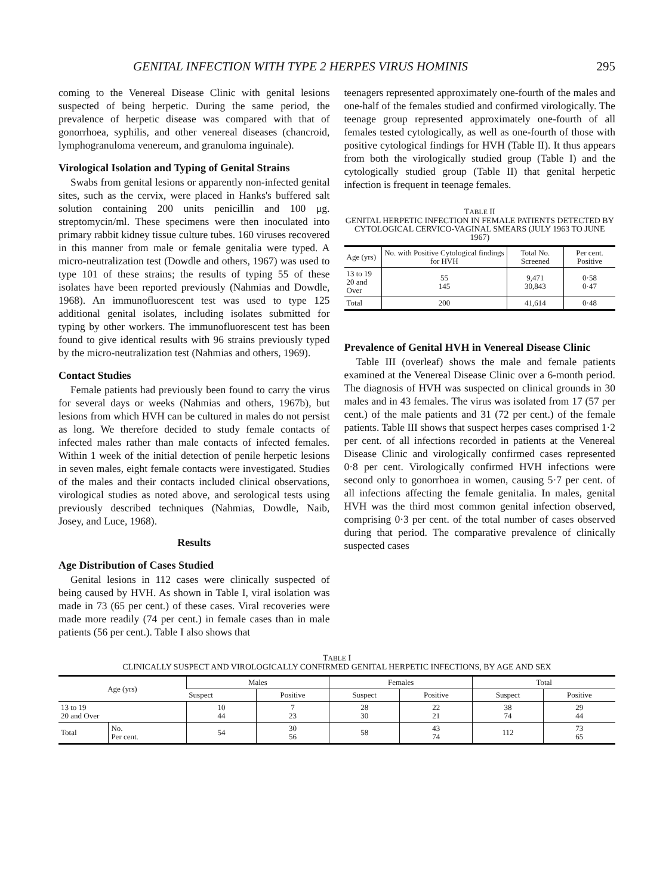GENITAL INFECTION WITH TYPE 2 HERPES VIRUS HOMINIS 295
coming to the Venereal Disease Clinic with genital lesions suspected of being herpetic. During the same period, the prevalence of herpetic disease was compared with that of gonorrhoea, syphilis, and other venereal diseases (chancroid, lymphogranuloma venereum, and granuloma inguinale).
Virological Isolation and Typing of Genital Strains
Swabs from genital lesions or apparently non-infected genital sites, such as the cervix, were placed in Hanks's buffered salt solution containing 200 units penicillin and 100 μg. streptomycin/ml. These specimens were then inoculated into primary rabbit kidney tissue culture tubes. 160 viruses recovered in this manner from male or female genitalia were typed. A micro-neutralization test (Dowdle and others, 1967) was used to type 101 of these strains; the results of typing 55 of these isolates have been reported previously (Nahmias and Dowdle, 1968). An immunofluorescent test was used to type 125 additional genital isolates, including isolates submitted for typing by other workers. The immunofluorescent test has been found to give identical results with 96 strains previously typed by the micro-neutralization test (Nahmias and others, 1969).
Contact Studies
Female patients had previously been found to carry the virus for several days or weeks (Nahmias and others, 1967b), but lesions from which HVH can be cultured in males do not persist as long. We therefore decided to study female contacts of infected males rather than male contacts of infected females. Within 1 week of the initial detection of penile herpetic lesions in seven males, eight female contacts were investigated. Studies of the males and their contacts included clinical observations, virological studies as noted above, and serological tests using previously described techniques (Nahmias, Dowdle, Naib, Josey, and Luce, 1968).
Results
Age Distribution of Cases Studied
Genital lesions in 112 cases were clinically suspected of being caused by HVH. As shown in Table I, viral isolation was made in 73 (65 per cent.) of these cases. Viral recoveries were made more readily (74 per cent.) in female cases than in male patients (56 per cent.). Table I also shows that
teenagers represented approximately one-fourth of the males and one-half of the females studied and confirmed virologically. The teenage group represented approximately one-fourth of all females tested cytologically, as well as one-fourth of those with positive cytological findings for HVH (Table II). It thus appears from both the virologically studied group (Table I) and the cytologically studied group (Table II) that genital herpetic infection is frequent in teenage females.
TABLE II
GENITAL HERPETIC INFECTION IN FEMALE PATIENTS DETECTED BY CYTOLOGICAL CERVICO-VAGINAL SMEARS (JULY 1963 TO JUNE 1967)
| Age (yrs) | No. with Positive Cytological findings for HVH | Total No. Screened | Per cent. Positive |
| --- | --- | --- | --- |
| 13 to 19 20 and Over | 55 145 | 9,471 30,843 | 0·58 0·47 |
| Total | 200 | 41,614 | 0·48 |
Prevalence of Genital HVH in Venereal Disease Clinic
Table III (overleaf) shows the male and female patients examined at the Venereal Disease Clinic over a 6-month period. The diagnosis of HVH was suspected on clinical grounds in 30 males and in 43 females. The virus was isolated from 17 (57 per cent.) of the male patients and 31 (72 per cent.) of the female patients. Table III shows that suspect herpes cases comprised 1·2 per cent. of all infections recorded in patients at the Venereal Disease Clinic and virologically confirmed cases represented 0·8 per cent. Virologically confirmed HVH infections were second only to gonorrhoea in women, causing 5·7 per cent. of all infections affecting the female genitalia. In males, genital HVH was the third most common genital infection observed, comprising 0·3 per cent. of the total number of cases observed during that period. The comparative prevalence of clinically suspected cases
TABLE I
CLINICALLY SUSPECT AND VIROLOGICALLY CONFIRMED GENITAL HERPETIC INFECTIONS, BY AGE AND SEX
| Age (yrs) | | Males | | Females | | Total | |
| --- | --- | --- | --- | --- | --- | --- | --- |
| | | Suspect | Positive | Suspect | Positive | Suspect | Positive |
| 13 to 19 20 and Over | | 10 44 | 7 23 | 28 30 | 22 21 | 38 74 | 29 44 |
| Total | No. Per cent. | 54 | 30 56 | 58 | 43 74 | 112 | 73 65 |